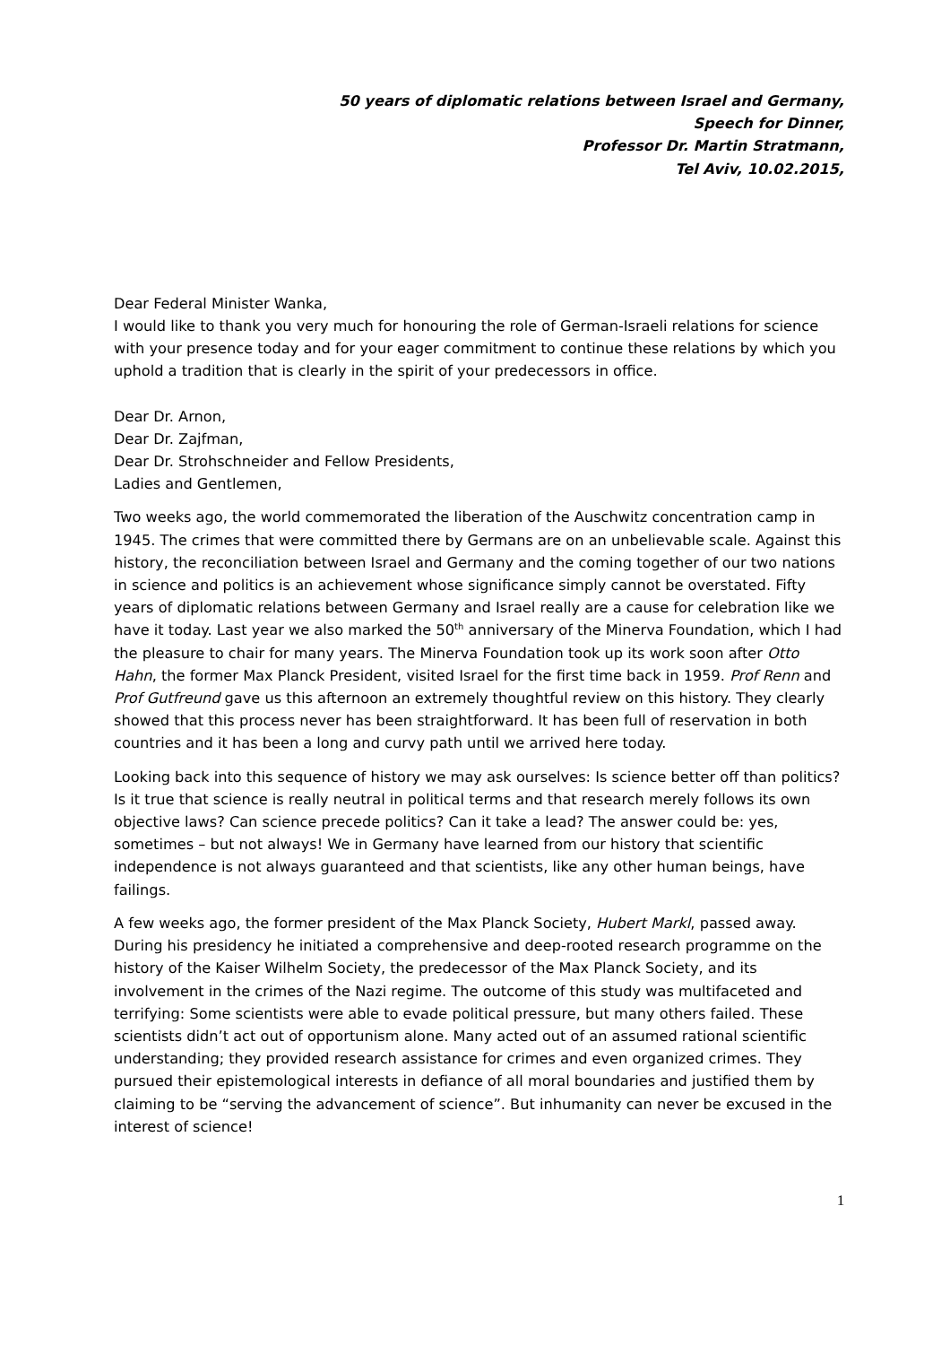50 years of diplomatic relations between Israel and Germany,
Speech for Dinner,
Professor Dr. Martin Stratmann,
Tel Aviv, 10.02.2015,
Dear Federal Minister Wanka,
I would like to thank you very much for honouring the role of German-Israeli relations for science with your presence today and for your eager commitment to continue these relations by which you uphold a tradition that is clearly in the spirit of your predecessors in office.
Dear Dr. Arnon,
Dear Dr. Zajfman,
Dear Dr. Strohschneider and Fellow Presidents,
Ladies and Gentlemen,
Two weeks ago, the world commemorated the liberation of the Auschwitz concentration camp in 1945. The crimes that were committed there by Germans are on an unbelievable scale. Against this history, the reconciliation between Israel and Germany and the coming together of our two nations in science and politics is an achievement whose significance simply cannot be overstated. Fifty years of diplomatic relations between Germany and Israel really are a cause for celebration like we have it today. Last year we also marked the 50<sup>th</sup> anniversary of the Minerva Foundation, which I had the pleasure to chair for many years. The Minerva Foundation took up its work soon after Otto Hahn, the former Max Planck President, visited Israel for the first time back in 1959. Prof Renn and Prof Gutfreund gave us this afternoon an extremely thoughtful review on this history. They clearly showed that this process never has been straightforward. It has been full of reservation in both countries and it has been a long and curvy path until we arrived here today.
Looking back into this sequence of history we may ask ourselves: Is science better off than politics? Is it true that science is really neutral in political terms and that research merely follows its own objective laws? Can science precede politics? Can it take a lead? The answer could be: yes, sometimes – but not always! We in Germany have learned from our history that scientific independence is not always guaranteed and that scientists, like any other human beings, have failings.
A few weeks ago, the former president of the Max Planck Society, Hubert Markl, passed away. During his presidency he initiated a comprehensive and deep-rooted research programme on the history of the Kaiser Wilhelm Society, the predecessor of the Max Planck Society, and its involvement in the crimes of the Nazi regime. The outcome of this study was multifaceted and terrifying: Some scientists were able to evade political pressure, but many others failed. These scientists didn’t act out of opportunism alone. Many acted out of an assumed rational scientific understanding; they provided research assistance for crimes and even organized crimes. They pursued their epistemological interests in defiance of all moral boundaries and justified them by claiming to be “serving the advancement of science”. But inhumanity can never be excused in the interest of science!
1